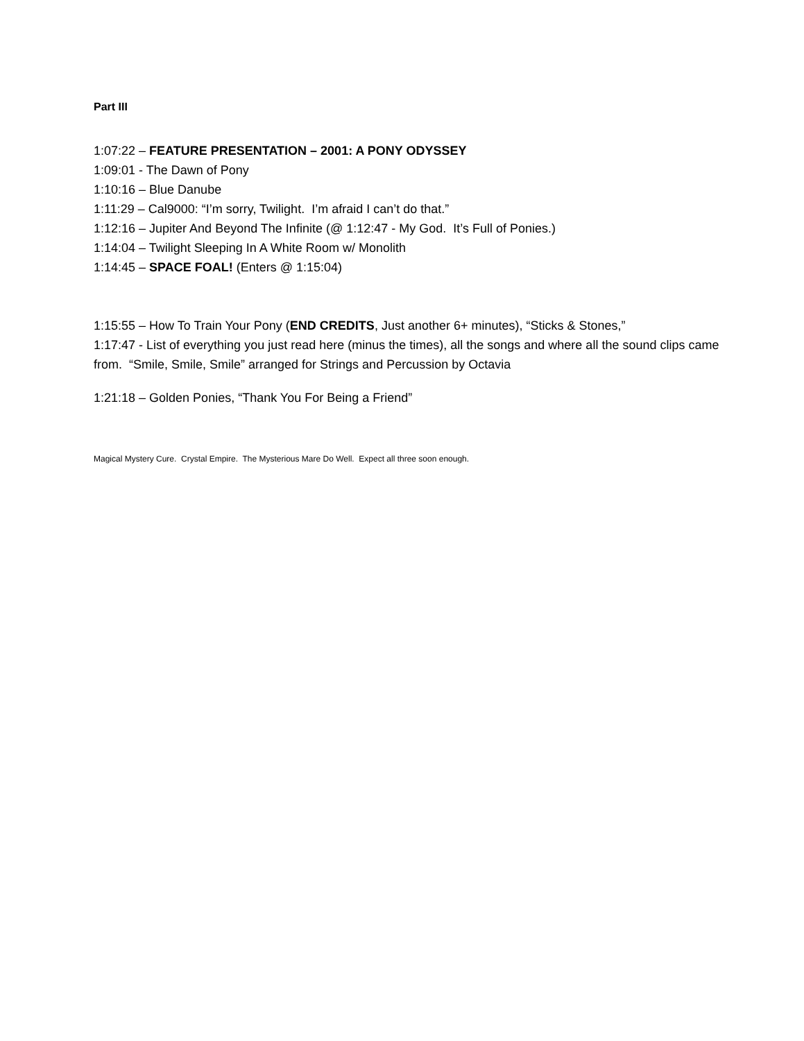Part III
1:07:22 – FEATURE PRESENTATION – 2001: A PONY ODYSSEY
1:09:01 - The Dawn of Pony
1:10:16 – Blue Danube
1:11:29 – Cal9000: “I’m sorry, Twilight. I’m afraid I can’t do that.”
1:12:16 – Jupiter And Beyond The Infinite (@ 1:12:47 - My God. It’s Full of Ponies.)
1:14:04 – Twilight Sleeping In A White Room w/ Monolith
1:14:45 – SPACE FOAL! (Enters @ 1:15:04)
1:15:55 – How To Train Your Pony (END CREDITS, Just another 6+ minutes), “Sticks & Stones,”
1:17:47 - List of everything you just read here (minus the times), all the songs and where all the sound clips came from. “Smile, Smile, Smile” arranged for Strings and Percussion by Octavia
1:21:18 – Golden Ponies, “Thank You For Being a Friend”
Magical Mystery Cure. Crystal Empire. The Mysterious Mare Do Well. Expect all three soon enough.